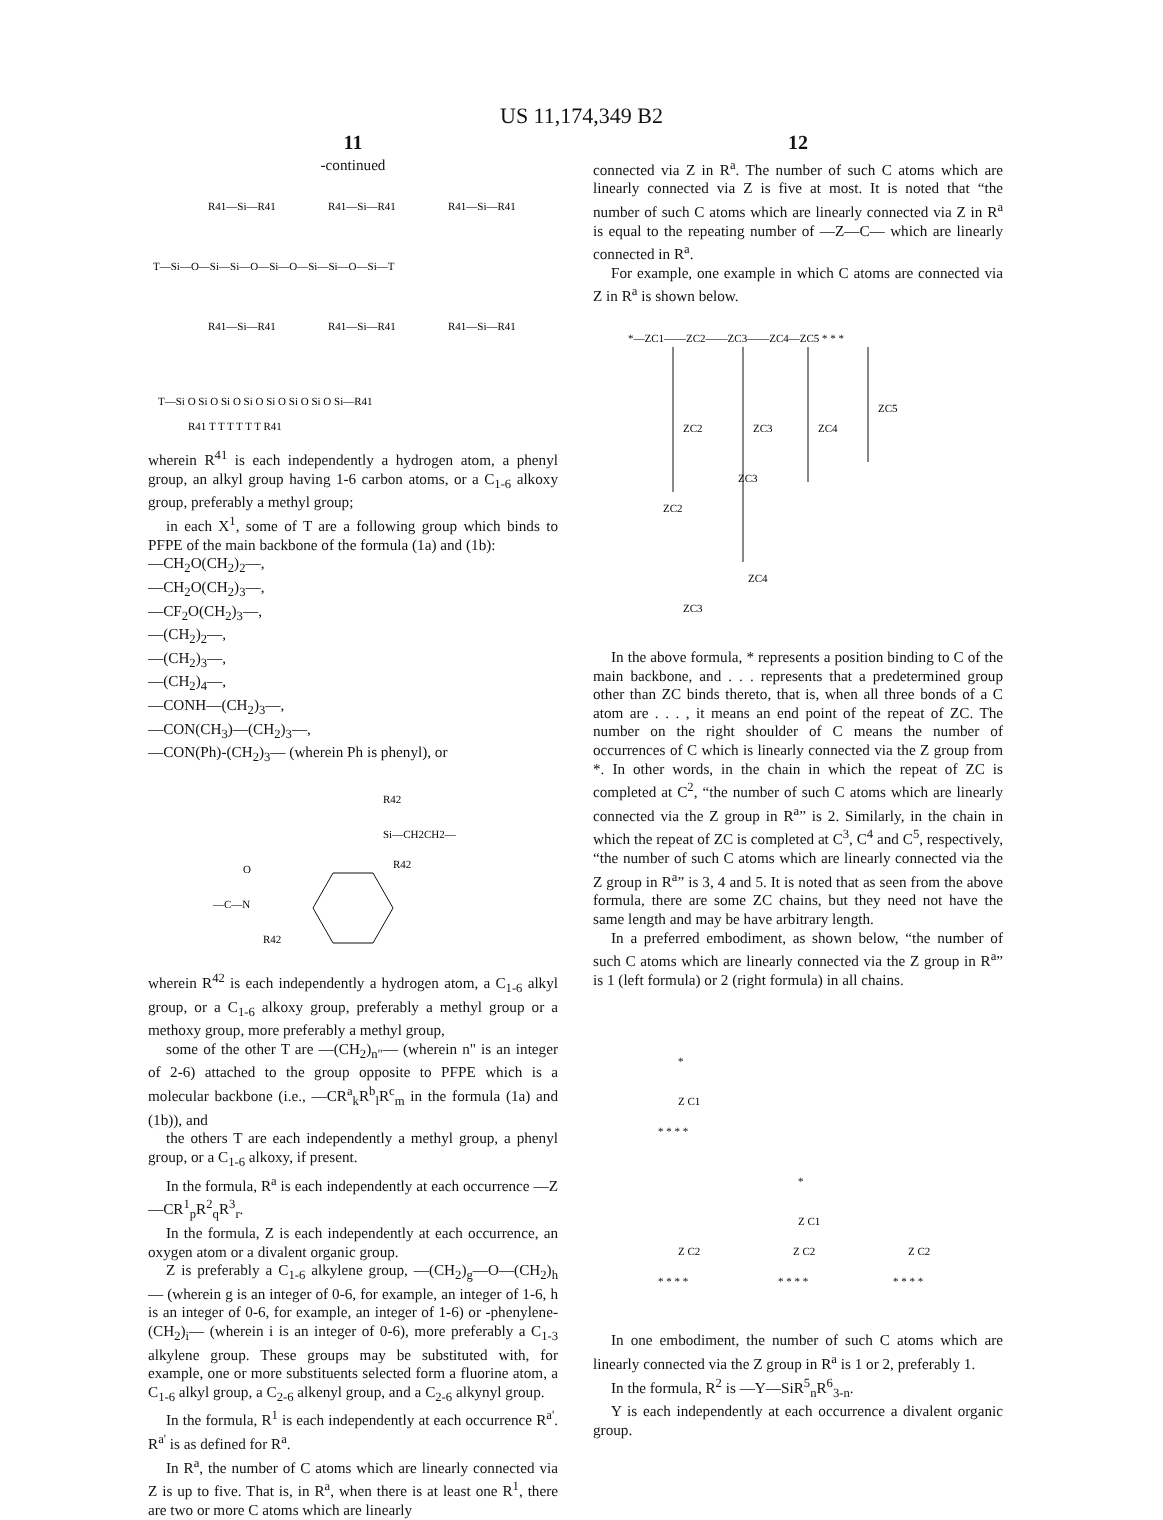US 11,174,349 B2
11
-continued
T—Si—O—Si—Si—O—Si—O—Si—Si—O—Si—T
R41—Si—R41
R41—Si—R41
R41—Si—R41
R41—Si—R41
R41—Si—R41
R41—Si—R41
T—Si O Si O Si O Si O Si O Si O Si O Si—R41
R41 T T T T T T R41
wherein R<sup>41</sup> is each independently a hydrogen atom, a phenyl group, an alkyl group having 1-6 carbon atoms, or a C<sub>1-6</sub> alkoxy group, preferably a methyl group;
in each X<sup>1</sup>, some of T are a following group which binds to PFPE of the main backbone of the formula (1a) and (1b):
—CH<sub>2</sub>O(CH<sub>2</sub>)<sub>2</sub>—,
—CH<sub>2</sub>O(CH<sub>2</sub>)<sub>3</sub>—,
—CF<sub>2</sub>O(CH<sub>2</sub>)<sub>3</sub>—,
—(CH<sub>2</sub>)<sub>2</sub>—,
—(CH<sub>2</sub>)<sub>3</sub>—,
—(CH<sub>2</sub>)<sub>4</sub>—,
—CONH—(CH<sub>2</sub>)<sub>3</sub>—,
—CON(CH<sub>3</sub>)—(CH<sub>2</sub>)<sub>3</sub>—,
—CON(Ph)-(CH<sub>2</sub>)<sub>3</sub>— (wherein Ph is phenyl), or
R42
Si—CH2CH2—
R42
O
—C—N
R42
wherein R<sup>42</sup> is each independently a hydrogen atom, a C<sub>1-6</sub> alkyl group, or a C<sub>1-6</sub> alkoxy group, preferably a methyl group or a methoxy group, more preferably a methyl group,
some of the other T are —(CH<sub>2</sub>)<sub>n"</sub>— (wherein n" is an integer of 2-6) attached to the group opposite to PFPE which is a molecular backbone (i.e., —CR<sup>a</sup><sub>k</sub>R<sup>b</sup><sub>l</sub>R<sup>c</sup><sub>m</sub> in the formula (1a) and (1b)), and
the others T are each independently a methyl group, a phenyl group, or a C<sub>1-6</sub> alkoxy, if present.
In the formula, R<sup>a</sup> is each independently at each occurrence —Z—CR<sup>1</sup><sub>p</sub>R<sup>2</sup><sub>q</sub>R<sup>3</sup><sub>r</sub>.
In the formula, Z is each independently at each occurrence, an oxygen atom or a divalent organic group.
Z is preferably a C<sub>1-6</sub> alkylene group, —(CH<sub>2</sub>)<sub>g</sub>—O—(CH<sub>2</sub>)<sub>h</sub>— (wherein g is an integer of 0-6, for example, an integer of 1-6, h is an integer of 0-6, for example, an integer of 1-6) or -phenylene-(CH<sub>2</sub>)<sub>i</sub>— (wherein i is an integer of 0-6), more preferably a C<sub>1-3</sub> alkylene group. These groups may be substituted with, for example, one or more substituents selected form a fluorine atom, a C<sub>1-6</sub> alkyl group, a C<sub>2-6</sub> alkenyl group, and a C<sub>2-6</sub> alkynyl group.
In the formula, R<sup>1</sup> is each independently at each occurrence R<sup>a'</sup>. R<sup>a'</sup> is as defined for R<sup>a</sup>.
In R<sup>a</sup>, the number of C atoms which are linearly connected via Z is up to five. That is, in R<sup>a</sup>, when there is at least one R<sup>1</sup>, there are two or more C atoms which are linearly
12
connected via Z in R<sup>a</sup>. The number of such C atoms which are linearly connected via Z is five at most. It is noted that “the number of such C atoms which are linearly connected via Z in R<sup>a</sup> is equal to the repeating number of —Z—C— which are linearly connected in R<sup>a</sup>.
For example, one example in which C atoms are connected via Z in R<sup>a</sup> is shown below.
*—ZC1——ZC2——ZC3——ZC4—ZC5 * * *
ZC2
ZC3
ZC4
ZC5
ZC2
ZC3
ZC3
ZC4
In the above formula, * represents a position binding to C of the main backbone, and . . . represents that a predetermined group other than ZC binds thereto, that is, when all three bonds of a C atom are . . . , it means an end point of the repeat of ZC. The number on the right shoulder of C means the number of occurrences of C which is linearly connected via the Z group from *. In other words, in the chain in which the repeat of ZC is completed at C<sup>2</sup>, “the number of such C atoms which are linearly connected via the Z group in R<sup>a</sup>” is 2. Similarly, in the chain in which the repeat of ZC is completed at C<sup>3</sup>, C<sup>4</sup> and C<sup>5</sup>, respectively, “the number of such C atoms which are linearly connected via the Z group in R<sup>a</sup>” is 3, 4 and 5. It is noted that as seen from the above formula, there are some ZC chains, but they need not have the same length and may be have arbitrary length.
In a preferred embodiment, as shown below, “the number of such C atoms which are linearly connected via the Z group in R<sup>a</sup>” is 1 (left formula) or 2 (right formula) in all chains.
*
Z C1
* * * *
*
Z C1
Z C2
Z C2
Z C2
* * * *
* * * *
* * * *
In one embodiment, the number of such C atoms which are linearly connected via the Z group in R<sup>a</sup> is 1 or 2, preferably 1.
In the formula, R<sup>2</sup> is —Y—SiR<sup>5</sup><sub>n</sub>R<sup>6</sup><sub>3-n</sub>.
Y is each independently at each occurrence a divalent organic group.